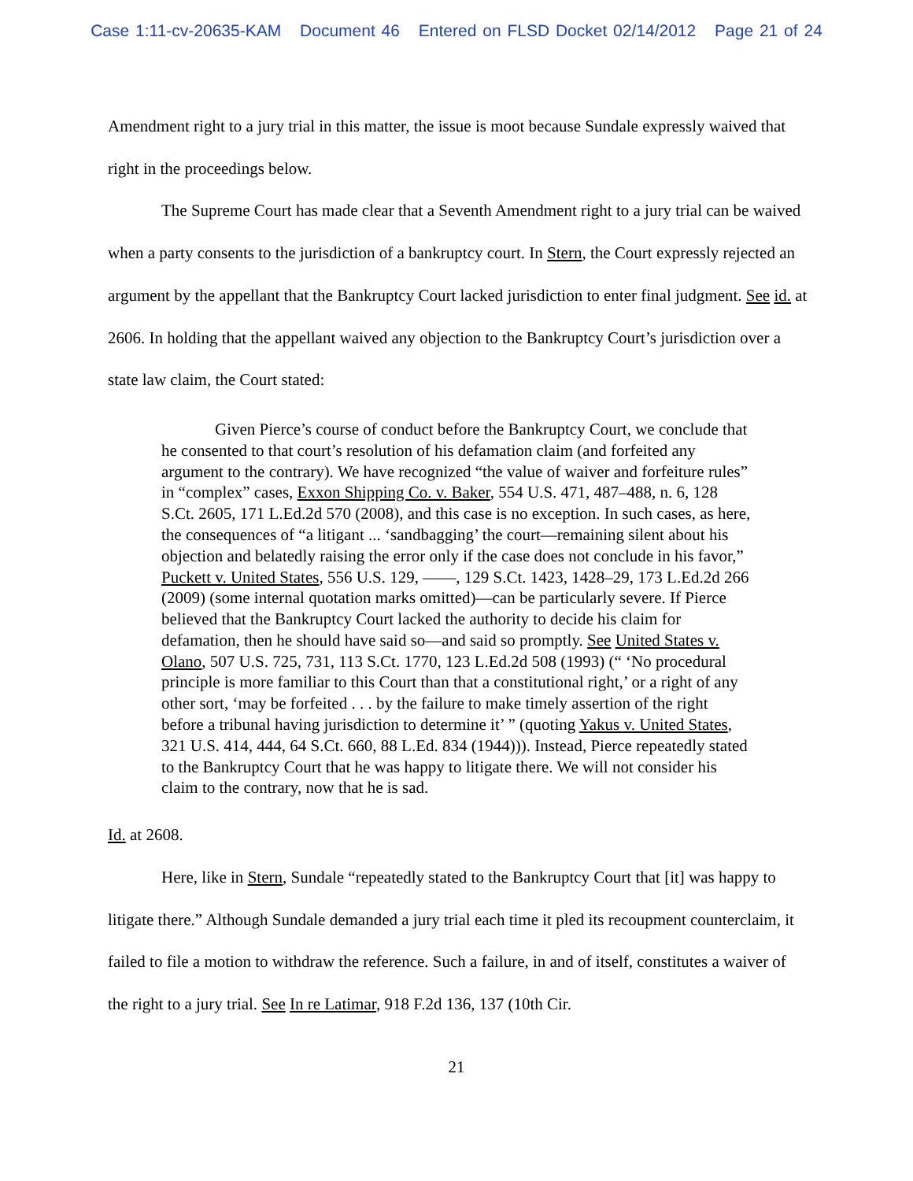Case 1:11-cv-20635-KAM Document 46 Entered on FLSD Docket 02/14/2012 Page 21 of 24
Amendment right to a jury trial in this matter, the issue is moot because Sundale expressly waived that right in the proceedings below.
The Supreme Court has made clear that a Seventh Amendment right to a jury trial can be waived when a party consents to the jurisdiction of a bankruptcy court. In Stern, the Court expressly rejected an argument by the appellant that the Bankruptcy Court lacked jurisdiction to enter final judgment. See id. at 2606. In holding that the appellant waived any objection to the Bankruptcy Court’s jurisdiction over a state law claim, the Court stated:
Given Pierce’s course of conduct before the Bankruptcy Court, we conclude that he consented to that court’s resolution of his defamation claim (and forfeited any argument to the contrary). We have recognized “the value of waiver and forfeiture rules” in “complex” cases, Exxon Shipping Co. v. Baker, 554 U.S. 471, 487–488, n. 6, 128 S.Ct. 2605, 171 L.Ed.2d 570 (2008), and this case is no exception. In such cases, as here, the consequences of “a litigant ... ‘sandbagging’ the court—remaining silent about his objection and belatedly raising the error only if the case does not conclude in his favor,” Puckett v. United States, 556 U.S. 129, ——, 129 S.Ct. 1423, 1428–29, 173 L.Ed.2d 266 (2009) (some internal quotation marks omitted)—can be particularly severe. If Pierce believed that the Bankruptcy Court lacked the authority to decide his claim for defamation, then he should have said so—and said so promptly. See United States v. Olano, 507 U.S. 725, 731, 113 S.Ct. 1770, 123 L.Ed.2d 508 (1993) (“ ‘No procedural principle is more familiar to this Court than that a constitutional right,’ or a right of any other sort, ‘may be forfeited . . . by the failure to make timely assertion of the right before a tribunal having jurisdiction to determine it’ ” (quoting Yakus v. United States, 321 U.S. 414, 444, 64 S.Ct. 660, 88 L.Ed. 834 (1944))). Instead, Pierce repeatedly stated to the Bankruptcy Court that he was happy to litigate there. We will not consider his claim to the contrary, now that he is sad.
Id. at 2608.
Here, like in Stern, Sundale “repeatedly stated to the Bankruptcy Court that [it] was happy to litigate there.” Although Sundale demanded a jury trial each time it pled its recoupment counterclaim, it failed to file a motion to withdraw the reference. Such a failure, in and of itself, constitutes a waiver of the right to a jury trial. See In re Latimar, 918 F.2d 136, 137 (10th Cir.
21